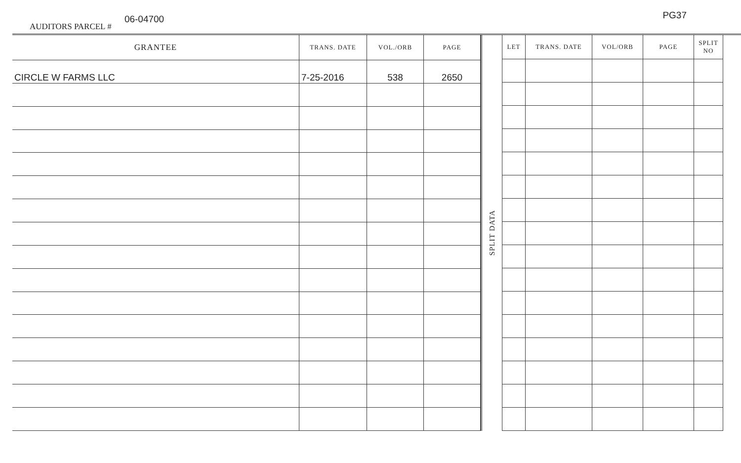AUDITORS PARCEL # 06-04700
PG37
| GRANTEE | TRANS. DATE | VOL./ORB | PAGE |
| --- | --- | --- | --- |
| CIRCLE W FARMS LLC | 7-25-2016 | 538 | 2650 |
SPLIT DATA
| LET | TRANS. DATE | VOL/ORB | PAGE | SPLIT NO |
| --- | --- | --- | --- | --- |